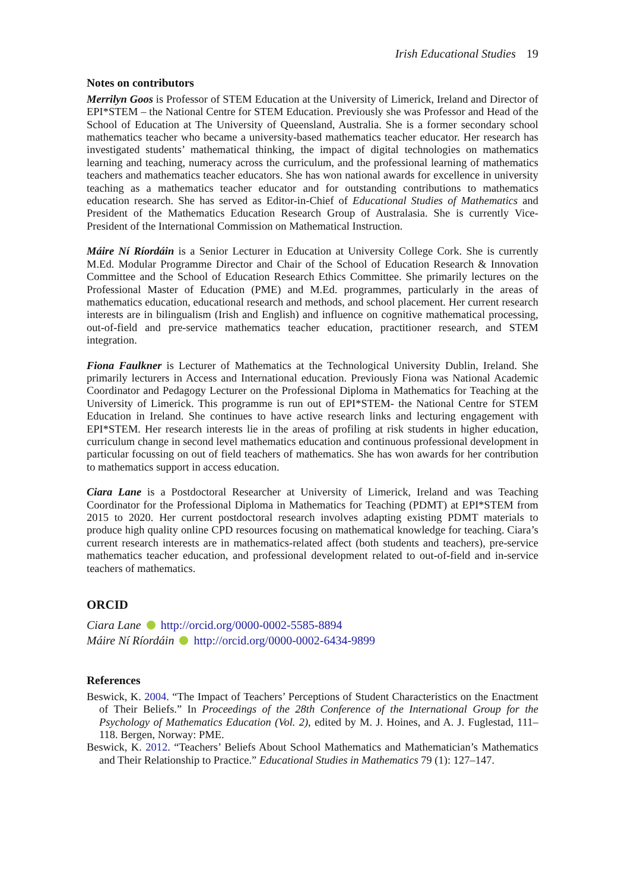Irish Educational Studies 19
Notes on contributors
Merrilyn Goos is Professor of STEM Education at the University of Limerick, Ireland and Director of EPI*STEM – the National Centre for STEM Education. Previously she was Professor and Head of the School of Education at The University of Queensland, Australia. She is a former secondary school mathematics teacher who became a university-based mathematics teacher educator. Her research has investigated students’ mathematical thinking, the impact of digital technologies on mathematics learning and teaching, numeracy across the curriculum, and the professional learning of mathematics teachers and mathematics teacher educators. She has won national awards for excellence in university teaching as a mathematics teacher educator and for outstanding contributions to mathematics education research. She has served as Editor-in-Chief of Educational Studies of Mathematics and President of the Mathematics Education Research Group of Australasia. She is currently Vice-President of the International Commission on Mathematical Instruction.
Máire Ní Ríordáin is a Senior Lecturer in Education at University College Cork. She is currently M.Ed. Modular Programme Director and Chair of the School of Education Research & Innovation Committee and the School of Education Research Ethics Committee. She primarily lectures on the Professional Master of Education (PME) and M.Ed. programmes, particularly in the areas of mathematics education, educational research and methods, and school placement. Her current research interests are in bilingualism (Irish and English) and influence on cognitive mathematical processing, out-of-field and pre-service mathematics teacher education, practitioner research, and STEM integration.
Fiona Faulkner is Lecturer of Mathematics at the Technological University Dublin, Ireland. She primarily lecturers in Access and International education. Previously Fiona was National Academic Coordinator and Pedagogy Lecturer on the Professional Diploma in Mathematics for Teaching at the University of Limerick. This programme is run out of EPI*STEM- the National Centre for STEM Education in Ireland. She continues to have active research links and lecturing engagement with EPI*STEM. Her research interests lie in the areas of profiling at risk students in higher education, curriculum change in second level mathematics education and continuous professional development in particular focussing on out of field teachers of mathematics. She has won awards for her contribution to mathematics support in access education.
Ciara Lane is a Postdoctoral Researcher at University of Limerick, Ireland and was Teaching Coordinator for the Professional Diploma in Mathematics for Teaching (PDMT) at EPI*STEM from 2015 to 2020. Her current postdoctoral research involves adapting existing PDMT materials to produce high quality online CPD resources focusing on mathematical knowledge for teaching. Ciara’s current research interests are in mathematics-related affect (both students and teachers), pre-service mathematics teacher education, and professional development related to out-of-field and in-service teachers of mathematics.
ORCID
Ciara Lane http://orcid.org/0000-0002-5585-8894
Máire Ní Ríordáin http://orcid.org/0000-0002-6434-9899
References
Beswick, K. 2004. “The Impact of Teachers’ Perceptions of Student Characteristics on the Enactment of Their Beliefs.” In Proceedings of the 28th Conference of the International Group for the Psychology of Mathematics Education (Vol. 2), edited by M. J. Hoines, and A. J. Fuglestad, 111–118. Bergen, Norway: PME.
Beswick, K. 2012. “Teachers’ Beliefs About School Mathematics and Mathematician’s Mathematics and Their Relationship to Practice.” Educational Studies in Mathematics 79 (1): 127–147.